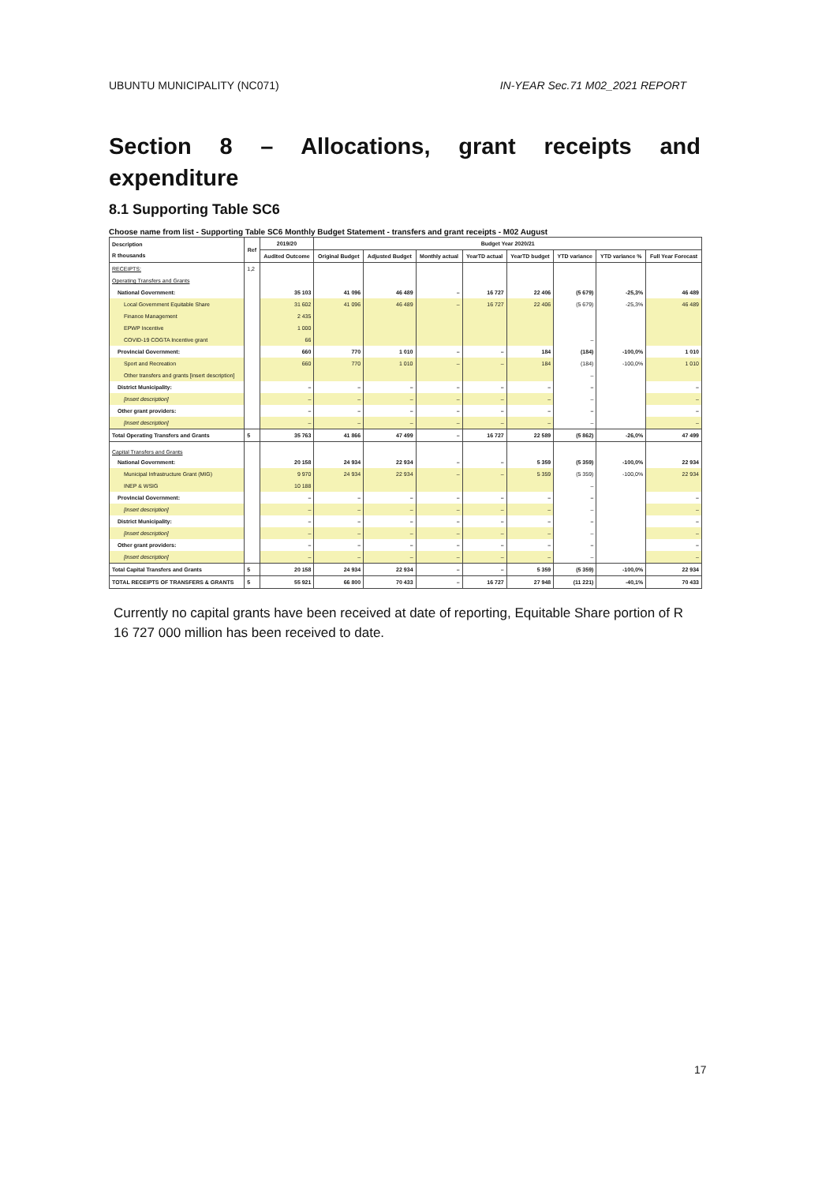UBUNTU MUNICIPALITY (NC071) IN-YEAR Sec.71 M02_2021 REPORT
Section 8 – Allocations, grant receipts and expenditure
8.1 Supporting Table SC6
Choose name from list - Supporting Table SC6 Monthly Budget Statement - transfers and grant receipts - M02 August
| Description R thousands | Ref | 2019/20 | Budget Year 2020/21 | | | | | | | |
| --- | --- | --- | --- | --- | --- | --- | --- | --- | --- | --- |
| | | Audited Outcome | Original Budget | Adjusted Budget | Monthly actual | YearTD actual | YearTD budget | YTD variance | YTD variance % | Full Year Forecast |
| RECEIPTS: | 1,2 | | | | | | | | | |
| Operating Transfers and Grants | | | | | | | | | | |
| National Government: | | 35 103 | 41 096 | 46 489 | – | 16 727 | 22 406 | (5 679) | -25,3% | 46 489 |
| Local Government Equitable Share | | 31 602 | 41 096 | 46 489 | – | 16 727 | 22 406 | (5 679) | -25,3% | 46 489 |
| Finance Management | | 2 435 | | | | | | | | |
| EPWP Incentive | | 1 000 | | | | | | | | |
| COVID-19 COGTA Incentive grant | | 66 | | | | | | – | | |
| Provincial Government: | | 660 | 770 | 1 010 | – | – | 184 | (184) | -100,0% | 1 010 |
| Sport and Recreation | | 660 | 770 | 1 010 | – | – | 184 | (184) | -100,0% | 1 010 |
| Other transfers and grants [insert description] | | | | | | | | – | | |
| District Municipality: | | – | – | – | – | – | – | – | | – |
| [insert description] | | – | – | – | – | – | – | – | | – |
| Other grant providers: | | – | – | – | – | – | – | – | | – |
| [insert description] | | – | – | – | – | – | – | – | | – |
| Total Operating Transfers and Grants | 5 | 35 763 | 41 866 | 47 499 | – | 16 727 | 22 589 | (5 862) | -26,0% | 47 499 |
| Capital Transfers and Grants | | | | | | | | | | |
| National Government: | | 20 158 | 24 934 | 22 934 | – | – | 5 359 | (5 359) | -100,0% | 22 934 |
| Municipal Infrastructure Grant (MIG) | | 9 970 | 24 934 | 22 934 | – | – | 5 359 | (5 359) | -100,0% | 22 934 |
| INEP & WSIG | | 10 188 | | | | | | – | | |
| Provincial Government: | | – | – | – | – | – | – | – | | – |
| [insert description] | | – | – | – | – | – | – | – | | – |
| District Municipality: | | – | – | – | – | – | – | – | | – |
| [insert description] | | – | – | – | – | – | – | – | | – |
| Other grant providers: | | – | – | – | – | – | – | – | | – |
| [insert description] | | – | – | – | – | – | – | – | | – |
| Total Capital Transfers and Grants | 5 | 20 158 | 24 934 | 22 934 | – | – | 5 359 | (5 359) | -100,0% | 22 934 |
| TOTAL RECEIPTS OF TRANSFERS & GRANTS | 5 | 55 921 | 66 800 | 70 433 | – | 16 727 | 27 948 | (11 221) | -40,1% | 70 433 |
Currently no capital grants have been received at date of reporting, Equitable Share portion of R 16 727 000 million has been received to date.
17